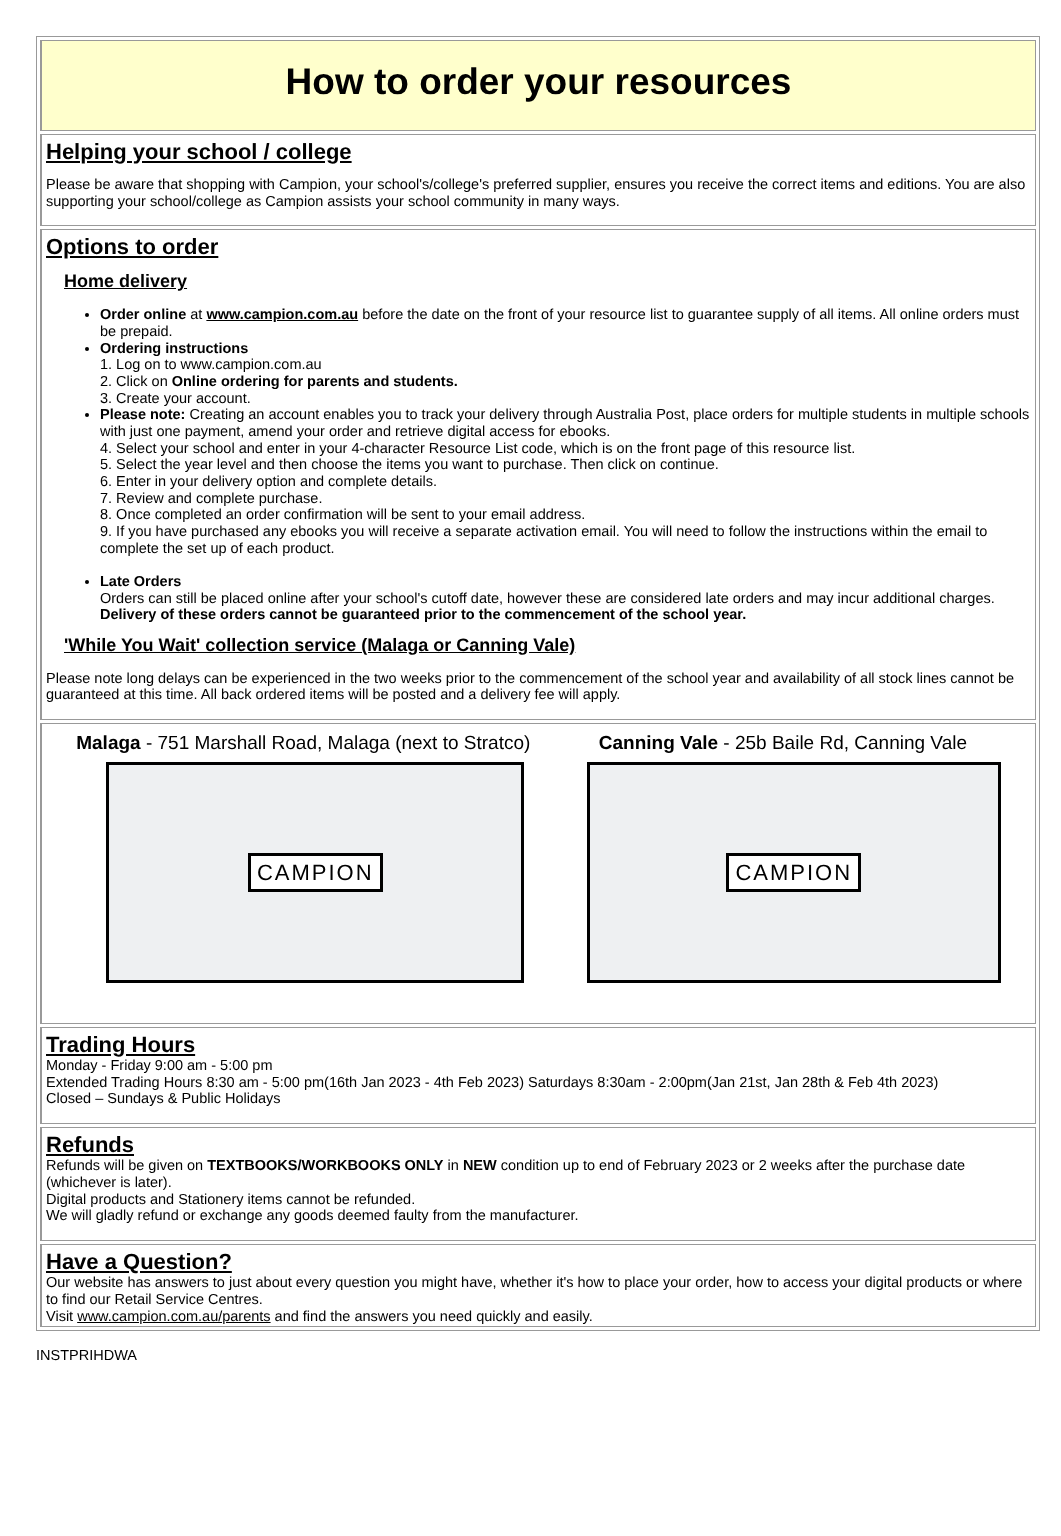How to order your resources
Helping your school / college
Please be aware that shopping with Campion, your school's/college's preferred supplier, ensures you receive the correct items and editions. You are also supporting your school/college as Campion assists your school community in many ways.
Options to order
Home delivery
Order online at www.campion.com.au before the date on the front of your resource list to guarantee supply of all items. All online orders must be prepaid.
Ordering instructions
1. Log on to www.campion.com.au
2. Click on Online ordering for parents and students.
3. Create your account.
Please note: Creating an account enables you to track your delivery through Australia Post, place orders for multiple students in multiple schools with just one payment, amend your order and retrieve digital access for ebooks.
4. Select your school and enter in your 4-character Resource List code, which is on the front page of this resource list.
5. Select the year level and then choose the items you want to purchase. Then click on continue.
6. Enter in your delivery option and complete details.
7. Review and complete purchase.
8. Once completed an order confirmation will be sent to your email address.
9. If you have purchased any ebooks you will receive a separate activation email. You will need to follow the instructions within the email to complete the set up of each product.
Late Orders
Orders can still be placed online after your school's cutoff date, however these are considered late orders and may incur additional charges.
Delivery of these orders cannot be guaranteed prior to the commencement of the school year.
'While You Wait' collection service (Malaga or Canning Vale)
Please note long delays can be experienced in the two weeks prior to the commencement of the school year and availability of all stock lines cannot be guaranteed at this time. All back ordered items will be posted and a delivery fee will apply.
Malaga - 751 Marshall Road, Malaga (next to Stratco)
CAMPION
Canning Vale - 25b Baile Rd, Canning Vale
CAMPION
Trading Hours
Monday - Friday 9:00 am - 5:00 pm
Extended Trading Hours 8:30 am - 5:00 pm(16th Jan 2023 - 4th Feb 2023) Saturdays 8:30am - 2:00pm(Jan 21st, Jan 28th & Feb 4th 2023)
Closed – Sundays & Public Holidays
Refunds
Refunds will be given on TEXTBOOKS/WORKBOOKS ONLY in NEW condition up to end of February 2023 or 2 weeks after the purchase date (whichever is later).
Digital products and Stationery items cannot be refunded.
We will gladly refund or exchange any goods deemed faulty from the manufacturer.
Have a Question?
Our website has answers to just about every question you might have, whether it's how to place your order, how to access your digital products or where to find our Retail Service Centres.
Visit www.campion.com.au/parents and find the answers you need quickly and easily.
INSTPRIHDWA